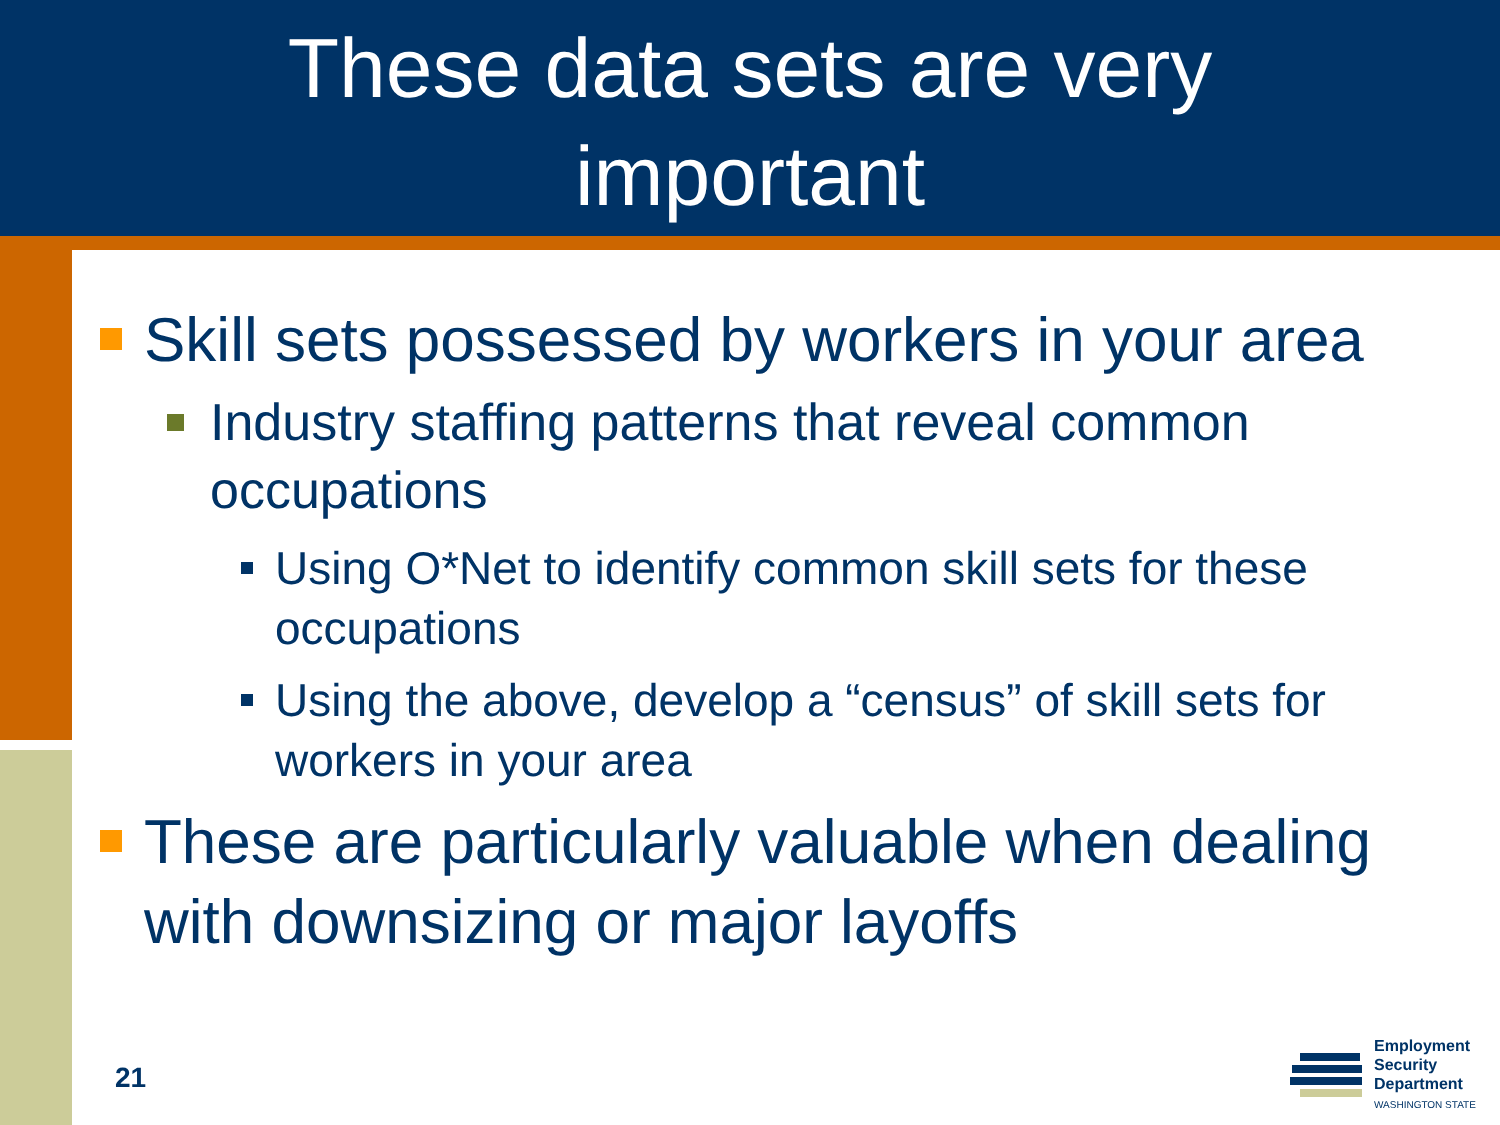These data sets are very
important
Skill sets possessed by workers in your area
Industry staffing patterns that reveal common occupations
Using O*Net to identify common skill sets for these occupations
Using the above, develop a “census” of skill sets for workers in your area
These are particularly valuable when dealing with downsizing or major layoffs
21
Employment
Security
Department
WASHINGTON STATE